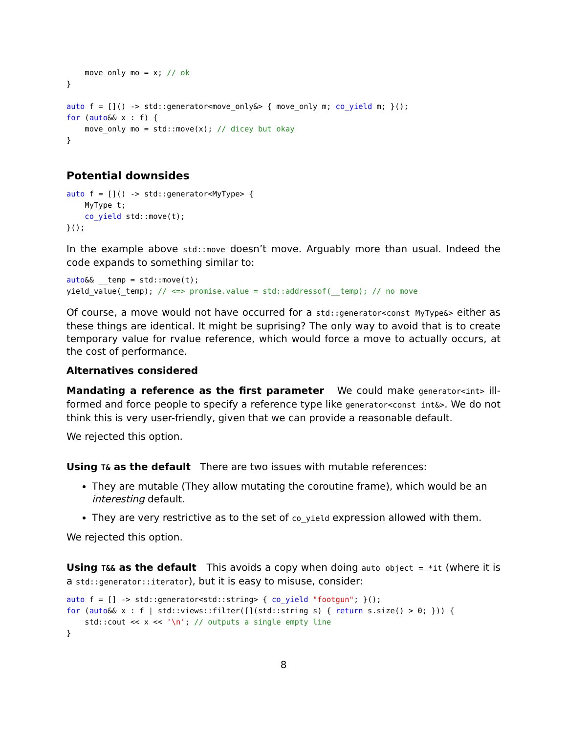move_only mo = x; // ok
}

auto f = []() -> std::generator<move_only&> { move_only m; co_yield m; }();
for (auto&& x : f) {
    move_only mo = std::move(x); // dicey but okay
}
Potential downsides
auto f = []() -> std::generator<MyType> {
    MyType t;
    co_yield std::move(t);
}();
In the example above std::move doesn’t move. Arguably more than usual. Indeed the code expands to something similar to:
auto&& __temp = std::move(t);
yield_value(_temp); // <=> promise.value = std::addressof(__temp); // no move
Of course, a move would not have occurred for a std::generator<const MyType&> either as these things are identical. It might be suprising? The only way to avoid that is to create temporary value for rvalue reference, which would force a move to actually occurs, at the cost of performance.
Alternatives considered
Mandating a reference as the first parameter We could make generator<int> ill-formed and force people to specify a reference type like generator<const int&>. We do not think this is very user-friendly, given that we can provide a reasonable default.
We rejected this option.
Using T& as the default There are two issues with mutable references:
They are mutable (They allow mutating the coroutine frame), which would be an interesting default.
They are very restrictive as to the set of co_yield expression allowed with them.
We rejected this option.
Using T&& as the default This avoids a copy when doing auto object = *it (where it is a std::generator::iterator), but it is easy to misuse, consider:
auto f = [] -> std::generator<std::string> { co_yield "footgun"; }();
for (auto&& x : f | std::views::filter([](std::string s) { return s.size() > 0; })) {
    std::cout << x << '\n'; // outputs a single empty line
}
8